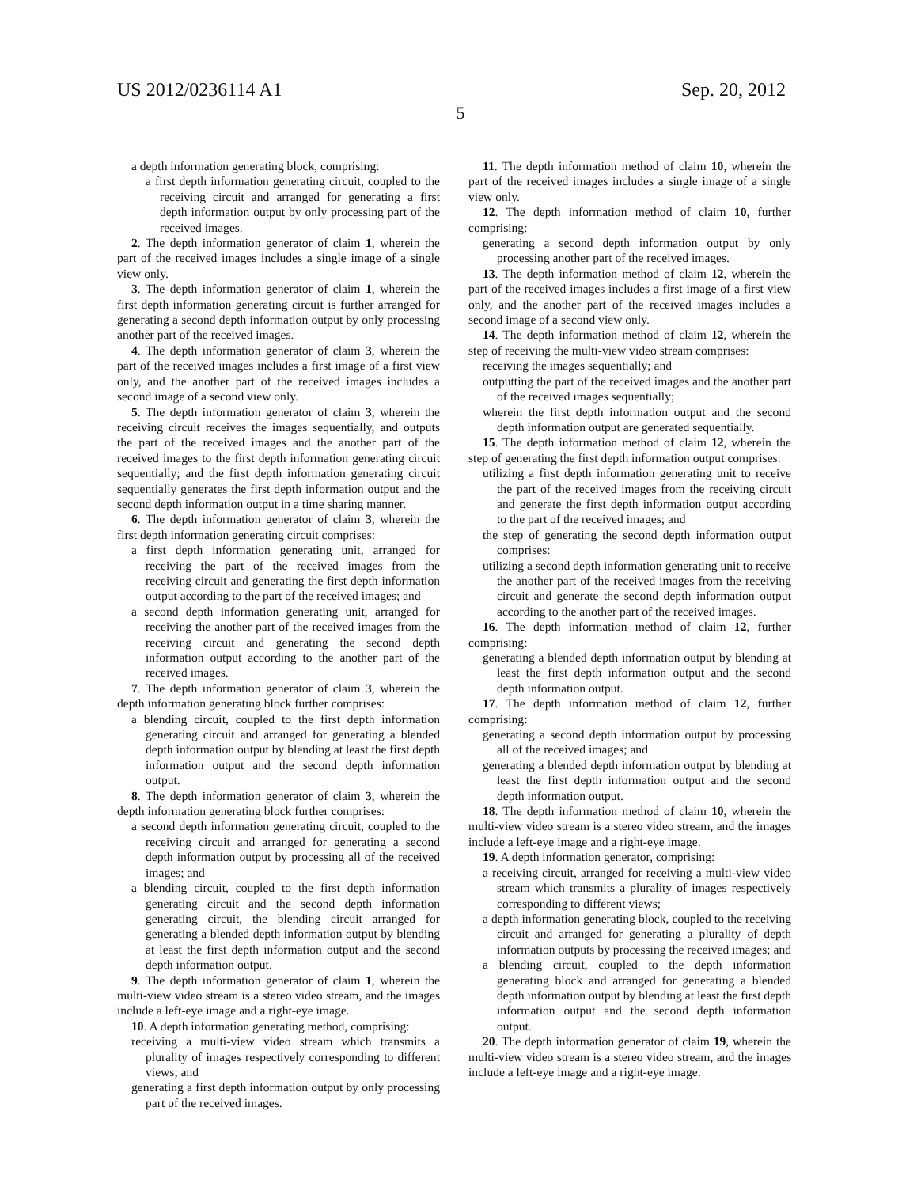US 2012/0236114 A1 Sep. 20, 2012
5
a depth information generating block, comprising:
a first depth information generating circuit, coupled to the receiving circuit and arranged for generating a first depth information output by only processing part of the received images.
2. The depth information generator of claim 1, wherein the part of the received images includes a single image of a single view only.
3. The depth information generator of claim 1, wherein the first depth information generating circuit is further arranged for generating a second depth information output by only processing another part of the received images.
4. The depth information generator of claim 3, wherein the part of the received images includes a first image of a first view only, and the another part of the received images includes a second image of a second view only.
5. The depth information generator of claim 3, wherein the receiving circuit receives the images sequentially, and outputs the part of the received images and the another part of the received images to the first depth information generating circuit sequentially; and the first depth information generating circuit sequentially generates the first depth information output and the second depth information output in a time sharing manner.
6. The depth information generator of claim 3, wherein the first depth information generating circuit comprises:
a first depth information generating unit, arranged for receiving the part of the received images from the receiving circuit and generating the first depth information output according to the part of the received images; and
a second depth information generating unit, arranged for receiving the another part of the received images from the receiving circuit and generating the second depth information output according to the another part of the received images.
7. The depth information generator of claim 3, wherein the depth information generating block further comprises:
a blending circuit, coupled to the first depth information generating circuit and arranged for generating a blended depth information output by blending at least the first depth information output and the second depth information output.
8. The depth information generator of claim 3, wherein the depth information generating block further comprises:
a second depth information generating circuit, coupled to the receiving circuit and arranged for generating a second depth information output by processing all of the received images; and
a blending circuit, coupled to the first depth information generating circuit and the second depth information generating circuit, the blending circuit arranged for generating a blended depth information output by blending at least the first depth information output and the second depth information output.
9. The depth information generator of claim 1, wherein the multi-view video stream is a stereo video stream, and the images include a left-eye image and a right-eye image.
10. A depth information generating method, comprising:
receiving a multi-view video stream which transmits a plurality of images respectively corresponding to different views; and
generating a first depth information output by only processing part of the received images.
11. The depth information method of claim 10, wherein the part of the received images includes a single image of a single view only.
12. The depth information method of claim 10, further comprising:
generating a second depth information output by only processing another part of the received images.
13. The depth information method of claim 12, wherein the part of the received images includes a first image of a first view only, and the another part of the received images includes a second image of a second view only.
14. The depth information method of claim 12, wherein the step of receiving the multi-view video stream comprises:
receiving the images sequentially; and
outputting the part of the received images and the another part of the received images sequentially;
wherein the first depth information output and the second depth information output are generated sequentially.
15. The depth information method of claim 12, wherein the step of generating the first depth information output comprises:
utilizing a first depth information generating unit to receive the part of the received images from the receiving circuit and generate the first depth information output according to the part of the received images; and
the step of generating the second depth information output comprises:
utilizing a second depth information generating unit to receive the another part of the received images from the receiving circuit and generate the second depth information output according to the another part of the received images.
16. The depth information method of claim 12, further comprising:
generating a blended depth information output by blending at least the first depth information output and the second depth information output.
17. The depth information method of claim 12, further comprising:
generating a second depth information output by processing all of the received images; and
generating a blended depth information output by blending at least the first depth information output and the second depth information output.
18. The depth information method of claim 10, wherein the multi-view video stream is a stereo video stream, and the images include a left-eye image and a right-eye image.
19. A depth information generator, comprising:
a receiving circuit, arranged for receiving a multi-view video stream which transmits a plurality of images respectively corresponding to different views;
a depth information generating block, coupled to the receiving circuit and arranged for generating a plurality of depth information outputs by processing the received images; and
a blending circuit, coupled to the depth information generating block and arranged for generating a blended depth information output by blending at least the first depth information output and the second depth information output.
20. The depth information generator of claim 19, wherein the multi-view video stream is a stereo video stream, and the images include a left-eye image and a right-eye image.